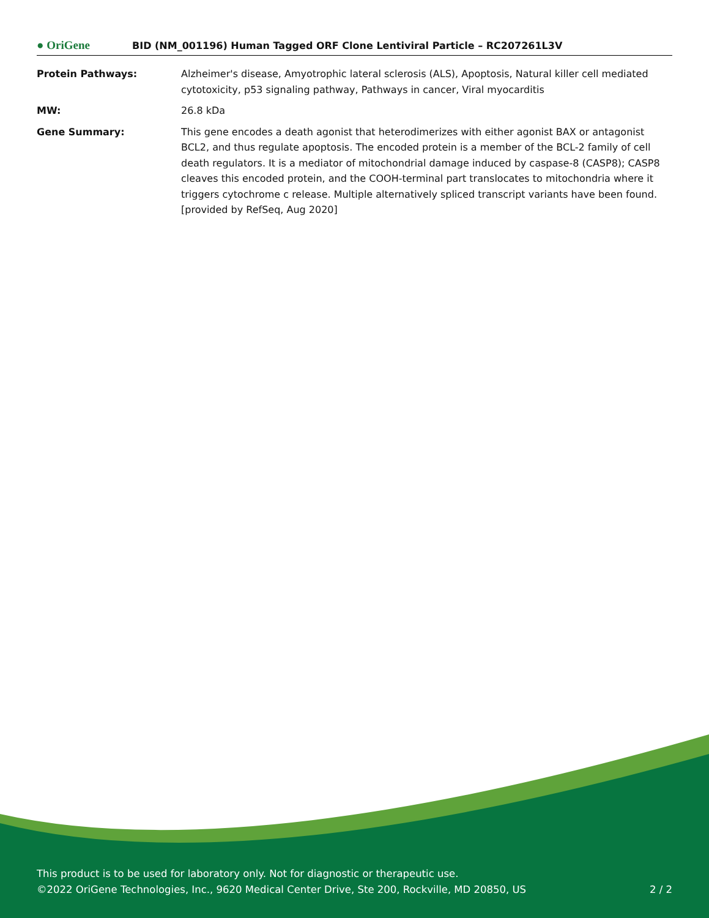● OriGene
BID (NM_001196) Human Tagged ORF Clone Lentiviral Particle – RC207261L3V
| Protein Pathways: | Alzheimer's disease, Amyotrophic lateral sclerosis (ALS), Apoptosis, Natural killer cell mediated cytotoxicity, p53 signaling pathway, Pathways in cancer, Viral myocarditis |
| MW: | 26.8 kDa |
| Gene Summary: | This gene encodes a death agonist that heterodimerizes with either agonist BAX or antagonist BCL2, and thus regulate apoptosis. The encoded protein is a member of the BCL-2 family of cell death regulators. It is a mediator of mitochondrial damage induced by caspase-8 (CASP8); CASP8 cleaves this encoded protein, and the COOH-terminal part translocates to mitochondria where it triggers cytochrome c release. Multiple alternatively spliced transcript variants have been found. [provided by RefSeq, Aug 2020] |
This product is to be used for laboratory only. Not for diagnostic or therapeutic use.
©2022 OriGene Technologies, Inc., 9620 Medical Center Drive, Ste 200, Rockville, MD 20850, US
2 / 2